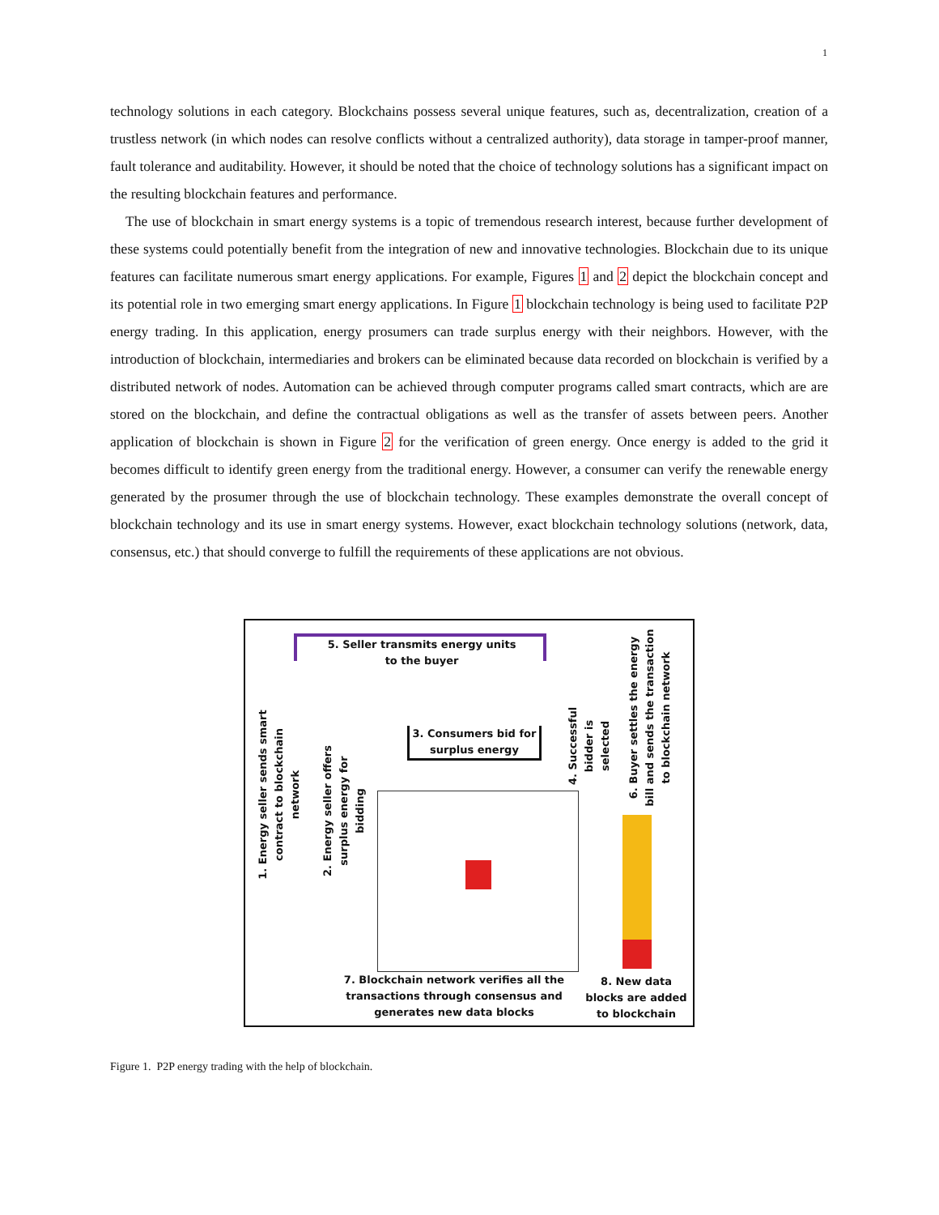1
technology solutions in each category. Blockchains possess several unique features, such as, decentralization, creation of a trustless network (in which nodes can resolve conflicts without a centralized authority), data storage in tamper-proof manner, fault tolerance and auditability. However, it should be noted that the choice of technology solutions has a significant impact on the resulting blockchain features and performance.
The use of blockchain in smart energy systems is a topic of tremendous research interest, because further development of these systems could potentially benefit from the integration of new and innovative technologies. Blockchain due to its unique features can facilitate numerous smart energy applications. For example, Figures 1 and 2 depict the blockchain concept and its potential role in two emerging smart energy applications. In Figure 1 blockchain technology is being used to facilitate P2P energy trading. In this application, energy prosumers can trade surplus energy with their neighbors. However, with the introduction of blockchain, intermediaries and brokers can be eliminated because data recorded on blockchain is verified by a distributed network of nodes. Automation can be achieved through computer programs called smart contracts, which are are stored on the blockchain, and define the contractual obligations as well as the transfer of assets between peers. Another application of blockchain is shown in Figure 2 for the verification of green energy. Once energy is added to the grid it becomes difficult to identify green energy from the traditional energy. However, a consumer can verify the renewable energy generated by the prosumer through the use of blockchain technology. These examples demonstrate the overall concept of blockchain technology and its use in smart energy systems. However, exact blockchain technology solutions (network, data, consensus, etc.) that should converge to fulfill the requirements of these applications are not obvious.
5. Seller transmits energy units to the buyer
3. Consumers bid for surplus energy
1. Energy seller sends smart contract to blockchain network
2. Energy seller offers surplus energy for bidding
4. Successful bidder is selected
6. Buyer settles the energy bill and sends the transaction to blockchain network
7. Blockchain network verifies all the transactions through consensus and generates new data blocks
8. New data blocks are added to blockchain
Figure 1. P2P energy trading with the help of blockchain.